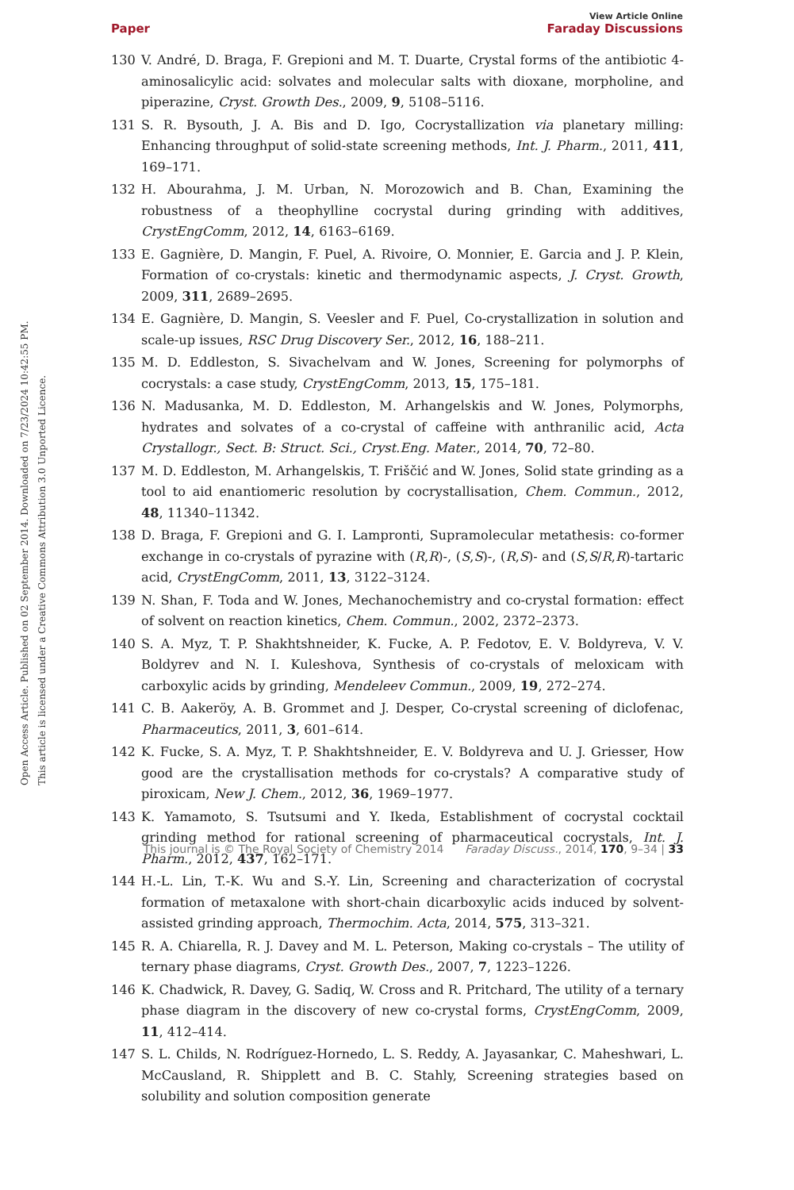Open Access Article. Published on 02 September 2014. Downloaded on 7/23/2024 10:42:55 PM.
This article is licensed under a Creative Commons Attribution 3.0 Unported Licence.
View Article Online
Paper Faraday Discussions
130 V. André, D. Braga, F. Grepioni and M. T. Duarte, Crystal forms of the antibiotic 4-aminosalicylic acid: solvates and molecular salts with dioxane, morpholine, and piperazine, Cryst. Growth Des., 2009, 9, 5108–5116.
131 S. R. Bysouth, J. A. Bis and D. Igo, Cocrystallization via planetary milling: Enhancing throughput of solid-state screening methods, Int. J. Pharm., 2011, 411, 169–171.
132 H. Abourahma, J. M. Urban, N. Morozowich and B. Chan, Examining the robustness of a theophylline cocrystal during grinding with additives, CrystEngComm, 2012, 14, 6163–6169.
133 E. Gagnière, D. Mangin, F. Puel, A. Rivoire, O. Monnier, E. Garcia and J. P. Klein, Formation of co-crystals: kinetic and thermodynamic aspects, J. Cryst. Growth, 2009, 311, 2689–2695.
134 E. Gagnière, D. Mangin, S. Veesler and F. Puel, Co-crystallization in solution and scale-up issues, RSC Drug Discovery Ser., 2012, 16, 188–211.
135 M. D. Eddleston, S. Sivachelvam and W. Jones, Screening for polymorphs of cocrystals: a case study, CrystEngComm, 2013, 15, 175–181.
136 N. Madusanka, M. D. Eddleston, M. Arhangelskis and W. Jones, Polymorphs, hydrates and solvates of a co-crystal of caffeine with anthranilic acid, Acta Crystallogr., Sect. B: Struct. Sci., Cryst.Eng. Mater., 2014, 70, 72–80.
137 M. D. Eddleston, M. Arhangelskis, T. Friščić and W. Jones, Solid state grinding as a tool to aid enantiomeric resolution by cocrystallisation, Chem. Commun., 2012, 48, 11340–11342.
138 D. Braga, F. Grepioni and G. I. Lampronti, Supramolecular metathesis: co-former exchange in co-crystals of pyrazine with (R,R)-, (S,S)-, (R,S)- and (S,S/R,R)-tartaric acid, CrystEngComm, 2011, 13, 3122–3124.
139 N. Shan, F. Toda and W. Jones, Mechanochemistry and co-crystal formation: effect of solvent on reaction kinetics, Chem. Commun., 2002, 2372–2373.
140 S. A. Myz, T. P. Shakhtshneider, K. Fucke, A. P. Fedotov, E. V. Boldyreva, V. V. Boldyrev and N. I. Kuleshova, Synthesis of co-crystals of meloxicam with carboxylic acids by grinding, Mendeleev Commun., 2009, 19, 272–274.
141 C. B. Aakeröy, A. B. Grommet and J. Desper, Co-crystal screening of diclofenac, Pharmaceutics, 2011, 3, 601–614.
142 K. Fucke, S. A. Myz, T. P. Shakhtshneider, E. V. Boldyreva and U. J. Griesser, How good are the crystallisation methods for co-crystals? A comparative study of piroxicam, New J. Chem., 2012, 36, 1969–1977.
143 K. Yamamoto, S. Tsutsumi and Y. Ikeda, Establishment of cocrystal cocktail grinding method for rational screening of pharmaceutical cocrystals, Int. J. Pharm., 2012, 437, 162–171.
144 H.-L. Lin, T.-K. Wu and S.-Y. Lin, Screening and characterization of cocrystal formation of metaxalone with short-chain dicarboxylic acids induced by solvent-assisted grinding approach, Thermochim. Acta, 2014, 575, 313–321.
145 R. A. Chiarella, R. J. Davey and M. L. Peterson, Making co-crystals – The utility of ternary phase diagrams, Cryst. Growth Des., 2007, 7, 1223–1226.
146 K. Chadwick, R. Davey, G. Sadiq, W. Cross and R. Pritchard, The utility of a ternary phase diagram in the discovery of new co-crystal forms, CrystEngComm, 2009, 11, 412–414.
147 S. L. Childs, N. Rodríguez-Hornedo, L. S. Reddy, A. Jayasankar, C. Maheshwari, L. McCausland, R. Shipplett and B. C. Stahly, Screening strategies based on solubility and solution composition generate
This journal is © The Royal Society of Chemistry 2014 Faraday Discuss., 2014, 170, 9–34 | 33